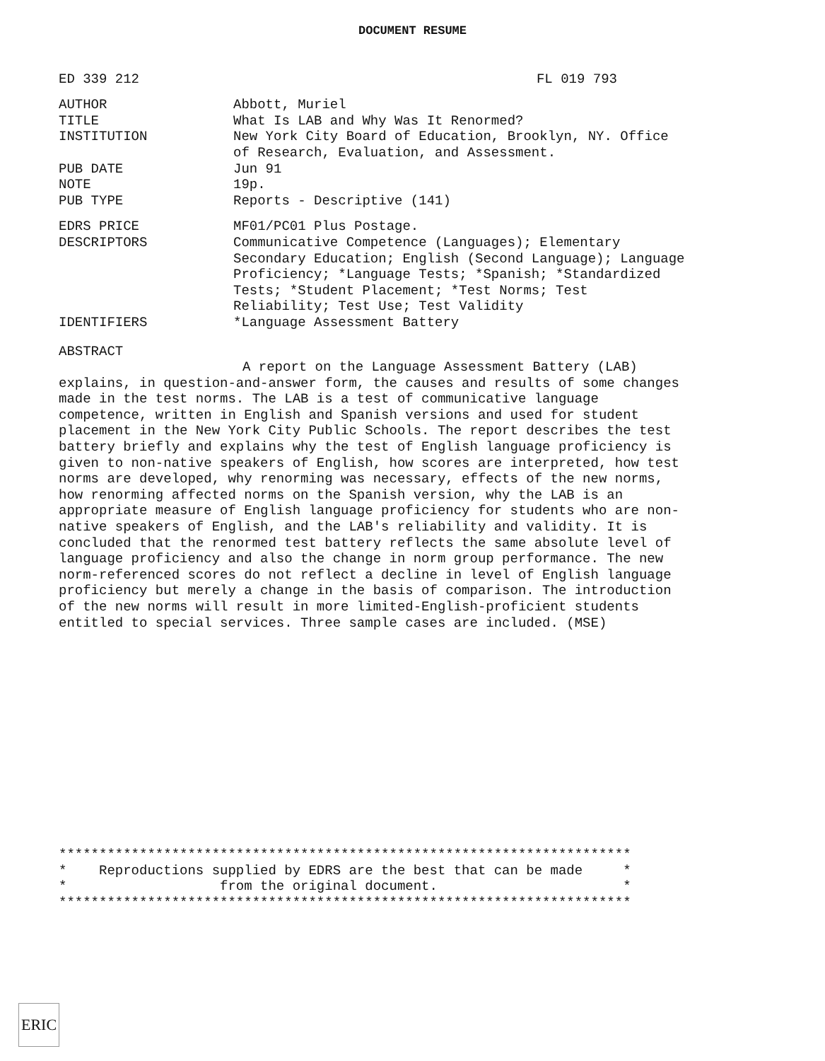DOCUMENT RESUME
ED 339 212 FL 019 793
AUTHOR Abbott, Muriel
TITLE What Is LAB and Why Was It Renormed?
INSTITUTION New York City Board of Education, Brooklyn, NY. Office of Research, Evaluation, and Assessment.
PUB DATE Jun 91
NOTE 19p.
PUB TYPE Reports - Descriptive (141)
EDRS PRICE MF01/PC01 Plus Postage.
DESCRIPTORS Communicative Competence (Languages); Elementary Secondary Education; English (Second Language); Language Proficiency; *Language Tests; *Spanish; *Standardized Tests; *Student Placement; *Test Norms; Test Reliability; Test Use; Test Validity
IDENTIFIERS *Language Assessment Battery
ABSTRACT
A report on the Language Assessment Battery (LAB) explains, in question-and-answer form, the causes and results of some changes made in the test norms. The LAB is a test of communicative language competence, written in English and Spanish versions and used for student placement in the New York City Public Schools. The report describes the test battery briefly and explains why the test of English language proficiency is given to non-native speakers of English, how scores are interpreted, how test norms are developed, why renorming was necessary, effects of the new norms, how renorming affected norms on the Spanish version, why the LAB is an appropriate measure of English language proficiency for students who are non-native speakers of English, and the LAB's reliability and validity. It is concluded that the renormed test battery reflects the same absolute level of language proficiency and also the change in norm group performance. The new norm-referenced scores do not reflect a decline in level of English language proficiency but merely a change in the basis of comparison. The introduction of the new norms will result in more limited-English-proficient students entitled to special services. Three sample cases are included. (MSE)
*********************************************************************** * Reproductions supplied by EDRS are the best that can be made * * from the original document. * ***********************************************************************
ERIC